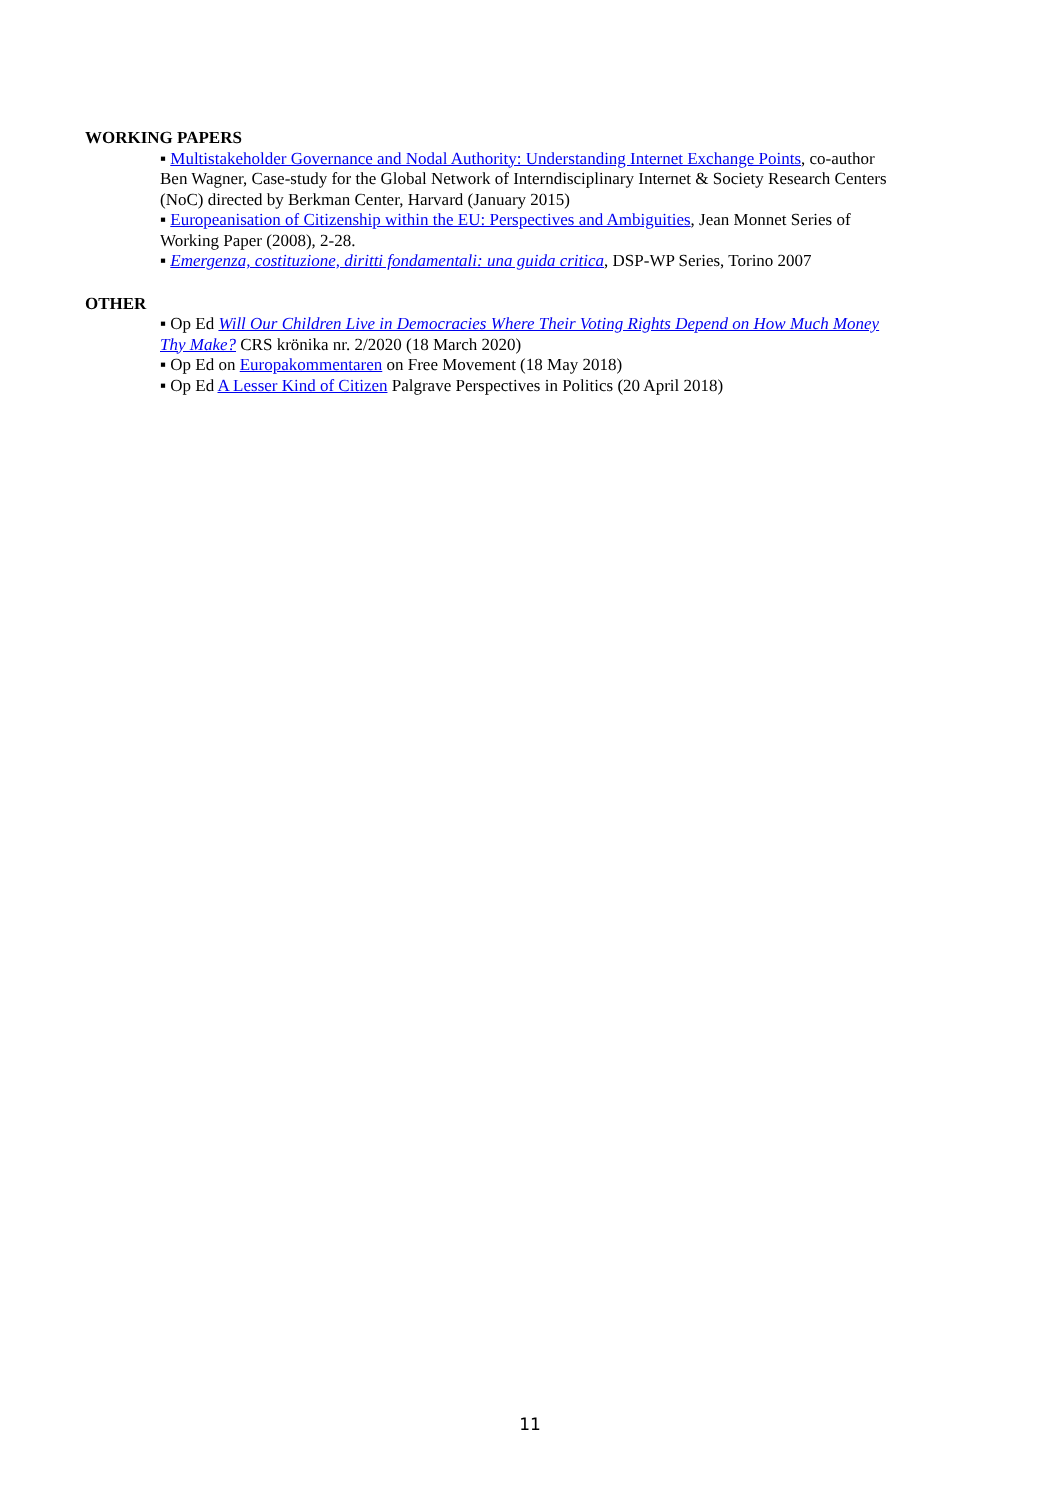WORKING PAPERS
▪ Multistakeholder Governance and Nodal Authority: Understanding Internet Exchange Points, co-author Ben Wagner, Case-study for the Global Network of Interndisciplinary Internet & Society Research Centers (NoC) directed by Berkman Center, Harvard (January 2015)
▪ Europeanisation of Citizenship within the EU: Perspectives and Ambiguities, Jean Monnet Series of Working Paper (2008), 2-28.
▪ Emergenza, costituzione, diritti fondamentali: una guida critica, DSP-WP Series, Torino 2007
OTHER
▪ Op Ed Will Our Children Live in Democracies Where Their Voting Rights Depend on How Much Money Thy Make? CRS krönika nr. 2/2020 (18 March 2020)
▪ Op Ed on Europakommentaren on Free Movement (18 May 2018)
▪ Op Ed A Lesser Kind of Citizen Palgrave Perspectives in Politics (20 April 2018)
11